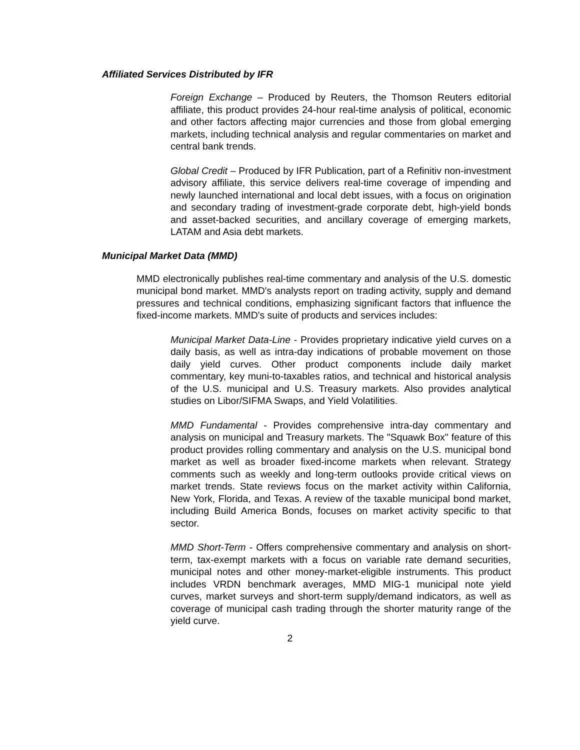Affiliated Services Distributed by IFR
Foreign Exchange – Produced by Reuters, the Thomson Reuters editorial affiliate, this product provides 24-hour real-time analysis of political, economic and other factors affecting major currencies and those from global emerging markets, including technical analysis and regular commentaries on market and central bank trends.
Global Credit – Produced by IFR Publication, part of a Refinitiv non-investment advisory affiliate, this service delivers real-time coverage of impending and newly launched international and local debt issues, with a focus on origination and secondary trading of investment-grade corporate debt, high-yield bonds and asset-backed securities, and ancillary coverage of emerging markets, LATAM and Asia debt markets.
Municipal Market Data (MMD)
MMD electronically publishes real-time commentary and analysis of the U.S. domestic municipal bond market. MMD's analysts report on trading activity, supply and demand pressures and technical conditions, emphasizing significant factors that influence the fixed-income markets. MMD's suite of products and services includes:
Municipal Market Data-Line - Provides proprietary indicative yield curves on a daily basis, as well as intra-day indications of probable movement on those daily yield curves. Other product components include daily market commentary, key muni-to-taxables ratios, and technical and historical analysis of the U.S. municipal and U.S. Treasury markets. Also provides analytical studies on Libor/SIFMA Swaps, and Yield Volatilities.
MMD Fundamental - Provides comprehensive intra-day commentary and analysis on municipal and Treasury markets. The "Squawk Box" feature of this product provides rolling commentary and analysis on the U.S. municipal bond market as well as broader fixed-income markets when relevant. Strategy comments such as weekly and long-term outlooks provide critical views on market trends. State reviews focus on the market activity within California, New York, Florida, and Texas. A review of the taxable municipal bond market, including Build America Bonds, focuses on market activity specific to that sector.
MMD Short-Term - Offers comprehensive commentary and analysis on short-term, tax-exempt markets with a focus on variable rate demand securities, municipal notes and other money-market-eligible instruments. This product includes VRDN benchmark averages, MMD MIG-1 municipal note yield curves, market surveys and short-term supply/demand indicators, as well as coverage of municipal cash trading through the shorter maturity range of the yield curve.
2